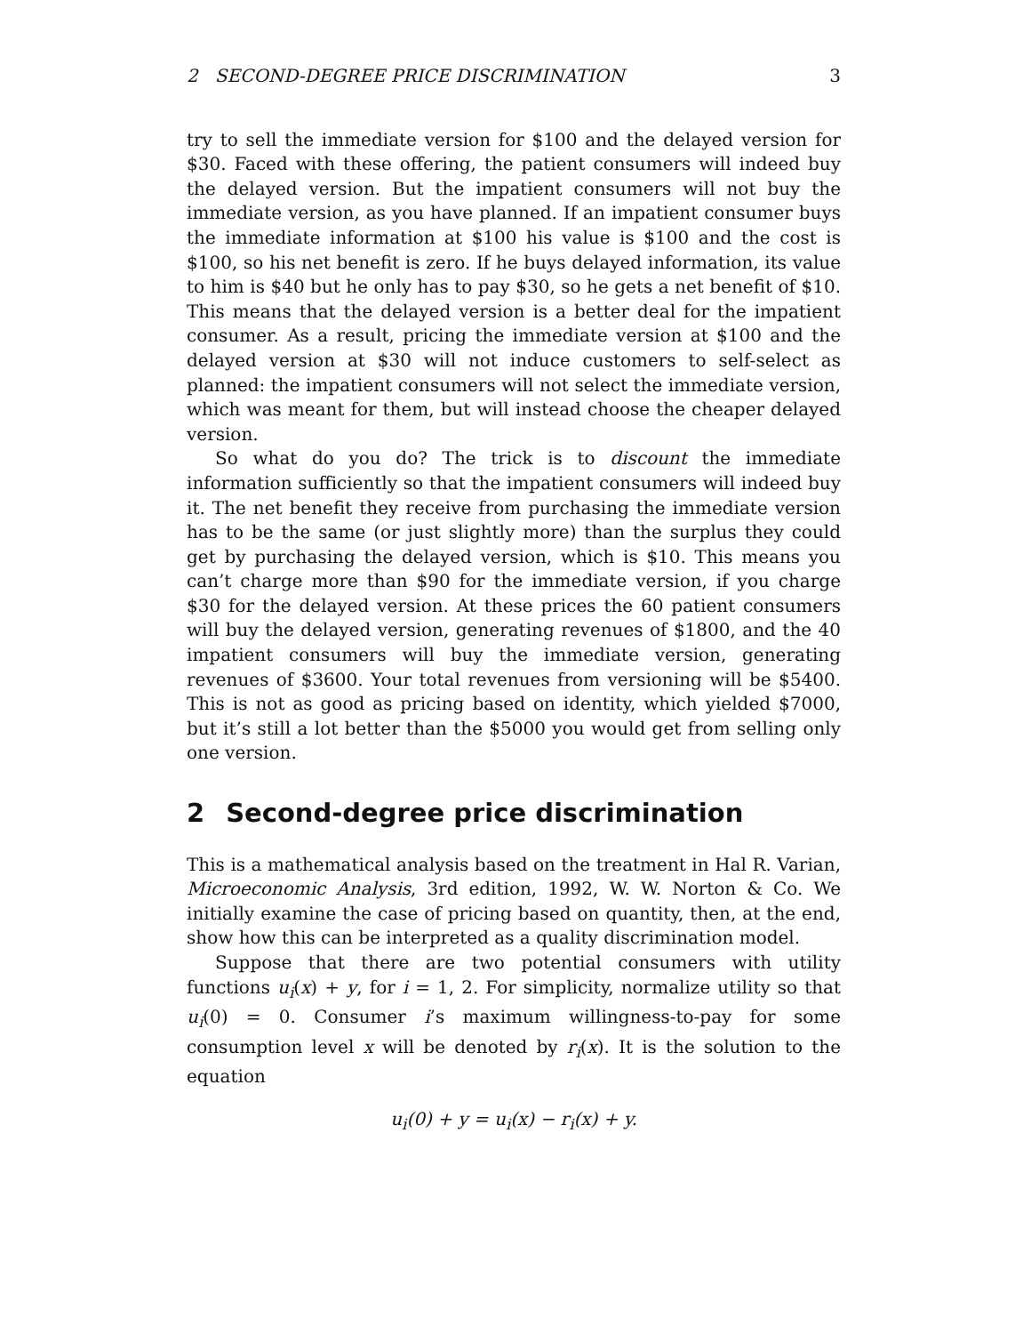2 SECOND-DEGREE PRICE DISCRIMINATION 3
try to sell the immediate version for $100 and the delayed version for $30. Faced with these offering, the patient consumers will indeed buy the delayed version. But the impatient consumers will not buy the immediate version, as you have planned. If an impatient consumer buys the immediate information at $100 his value is $100 and the cost is $100, so his net benefit is zero. If he buys delayed information, its value to him is $40 but he only has to pay $30, so he gets a net benefit of $10. This means that the delayed version is a better deal for the impatient consumer. As a result, pricing the immediate version at $100 and the delayed version at $30 will not induce customers to self-select as planned: the impatient consumers will not select the immediate version, which was meant for them, but will instead choose the cheaper delayed version.
So what do you do? The trick is to discount the immediate information sufficiently so that the impatient consumers will indeed buy it. The net benefit they receive from purchasing the immediate version has to be the same (or just slightly more) than the surplus they could get by purchasing the delayed version, which is $10. This means you can’t charge more than $90 for the immediate version, if you charge $30 for the delayed version. At these prices the 60 patient consumers will buy the delayed version, generating revenues of $1800, and the 40 impatient consumers will buy the immediate version, generating revenues of $3600. Your total revenues from versioning will be $5400. This is not as good as pricing based on identity, which yielded $7000, but it’s still a lot better than the $5000 you would get from selling only one version.
2 Second-degree price discrimination
This is a mathematical analysis based on the treatment in Hal R. Varian, Microeconomic Analysis, 3rd edition, 1992, W. W. Norton & Co. We initially examine the case of pricing based on quantity, then, at the end, show how this can be interpreted as a quality discrimination model.
Suppose that there are two potential consumers with utility functions u<sub>i</sub>(x) + y, for i = 1, 2. For simplicity, normalize utility so that u<sub>i</sub>(0) = 0. Consumer i’s maximum willingness-to-pay for some consumption level x will be denoted by r<sub>i</sub>(x). It is the solution to the equation
u<sub>i</sub>(0) + y = u<sub>i</sub>(x) − r<sub>i</sub>(x) + y.